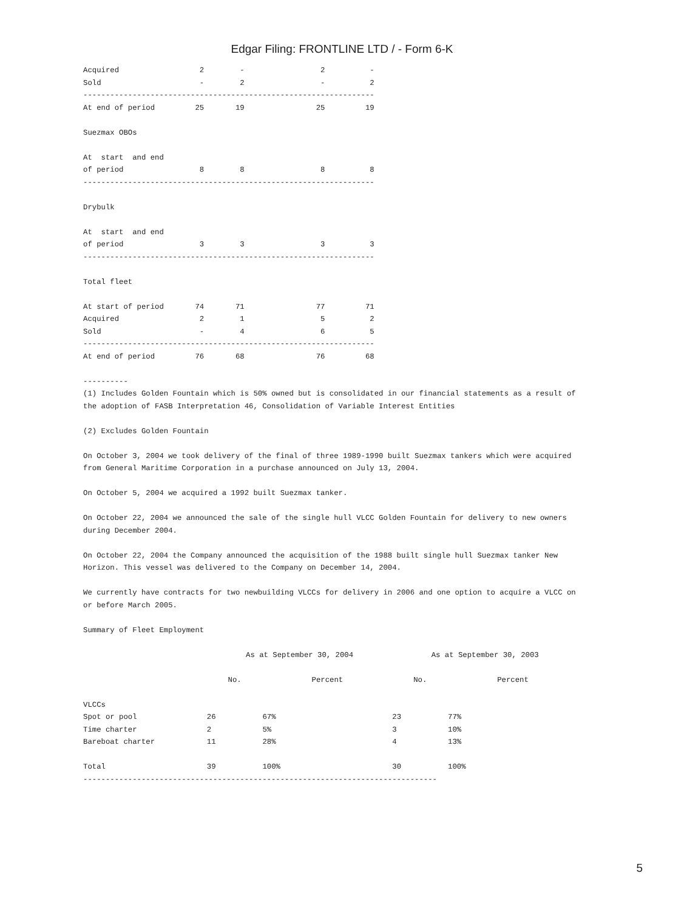Edgar Filing: FRONTLINE LTD / - Form 6-K
Acquired                  2        -                 2          -
Sold                      -        2                 -          2
-----------------------------------------------------------------
At end of period         25       19                25         19

Suezmax OBOs

At  start  and end
of period                 8        8                 8          8
-----------------------------------------------------------------

Drybulk

At  start  and end
of period                 3        3                 3          3
-----------------------------------------------------------------

Total fleet

At start of period       74       71                77         71
Acquired                  2        1                 5          2
Sold                      -        4                 6          5
-----------------------------------------------------------------
At end of period         76       68                76         68

----------
(1) Includes Golden Fountain which is 50% owned but is consolidated in our financial statements as a result of the adoption of FASB Interpretation 46, Consolidation of Variable Interest Entities
(2) Excludes Golden Fountain
On October 3, 2004 we took delivery of the final of three 1989-1990 built Suezmax tankers which were acquired from General Maritime Corporation in a purchase announced on July 13, 2004.
On October 5, 2004 we acquired a 1992 built Suezmax tanker.
On October 22, 2004 we announced the sale of the single hull VLCC Golden Fountain for delivery to new owners during December 2004.
On October 22, 2004 the Company announced the acquisition of the 1988 built single hull Suezmax tanker New Horizon. This vessel was delivered to the Company on December 14, 2004.
We currently have contracts for two newbuilding VLCCs for delivery in 2006 and one option to acquire a VLCC on or before March 2005.
Summary of Fleet Employment
| | As at September 30, 2004 | | As at September 30, 2003 | |
| --- | --- | --- | --- | --- |
| | No. | Percent | No. | Percent |
| VLCCs | | | | |
| Spot or pool | 26 | 67% | 23 | 77% |
| Time charter | 2 | 5% | 3 | 10% |
| Bareboat charter | 11 | 28% | 4 | 13% |
| Total | 39 | 100% | 30 | 100% |
-------------------------------------------------------------------------------
5